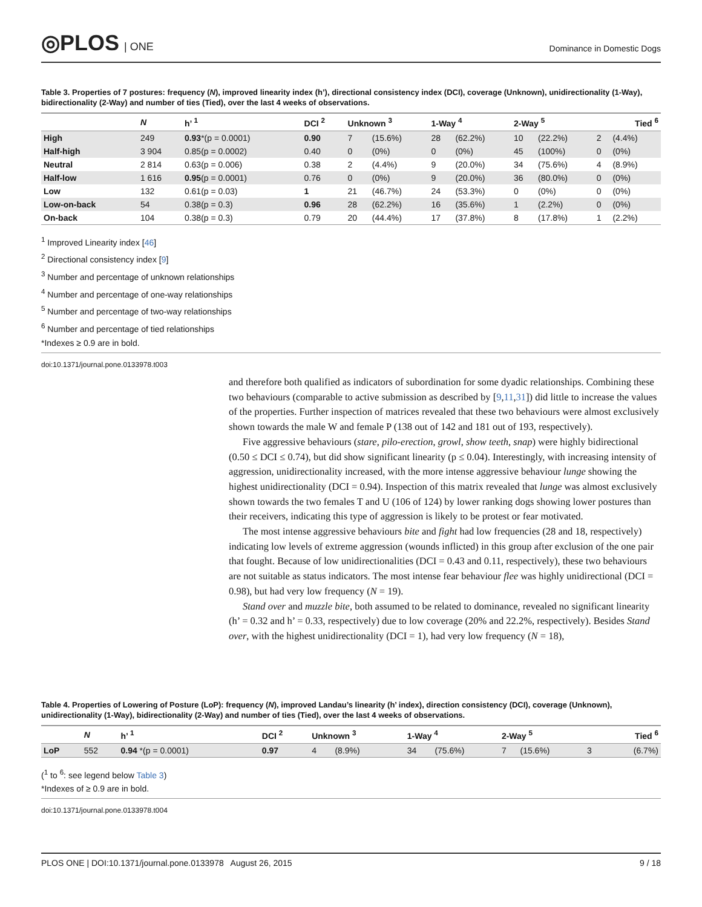◎PLOS | ONE Dominance in Domestic Dogs
Table 3. Properties of 7 postures: frequency (N), improved linearity index (h’), directional consistency index (DCI), coverage (Unknown), unidirectionality (1-Way), bidirectionality (2-Way) and number of ties (Tied), over the last 4 weeks of observations.
| | N | h’ <sup>1</sup> | DCI <sup>2</sup> | Unknown <sup>3</sup> | | 1-Way <sup>4</sup> | | 2-Way <sup>5</sup> | | Tied <sup>6</sup> | |
| --- | --- | --- | --- | --- | --- | --- | --- | --- | --- | --- | --- |
| High | 249 | 0.93 *(p = 0.0001) | 0.90 | 7 | (15.6%) | 28 | (62.2%) | 10 | (22.2%) | 2 | (4.4%) |
| Half-high | 3 904 | 0.85(p = 0.0002) | 0.40 | 0 | (0%) | 0 | (0%) | 45 | (100%) | 0 | (0%) |
| Neutral | 2 814 | 0.63(p = 0.006) | 0.38 | 2 | (4.4%) | 9 | (20.0%) | 34 | (75.6%) | 4 | (8.9%) |
| Half-low | 1 616 | 0.95 (p = 0.0001) | 0.76 | 0 | (0%) | 9 | (20.0%) | 36 | (80.0%) | 0 | (0%) |
| Low | 132 | 0.61(p = 0.03) | 1 | 21 | (46.7%) | 24 | (53.3%) | 0 | (0%) | 0 | (0%) |
| Low-on-back | 54 | 0.38(p = 0.3) | 0.96 | 28 | (62.2%) | 16 | (35.6%) | 1 | (2.2%) | 0 | (0%) |
| On-back | 104 | 0.38(p = 0.3) | 0.79 | 20 | (44.4%) | 17 | (37.8%) | 8 | (17.8%) | 1 | (2.2%) |
<sup>1</sup> Improved Linearity index [46]
<sup>2</sup> Directional consistency index [9]
<sup>3</sup> Number and percentage of unknown relationships
<sup>4</sup> Number and percentage of one-way relationships
<sup>5</sup> Number and percentage of two-way relationships
<sup>6</sup> Number and percentage of tied relationships
*Indexes ≥ 0.9 are in bold.
doi:10.1371/journal.pone.0133978.t003
and therefore both qualified as indicators of subordination for some dyadic relationships. Combining these two behaviours (comparable to active submission as described by [9,11,31]) did little to increase the values of the properties. Further inspection of matrices revealed that these two behaviours were almost exclusively shown towards the male W and female P (138 out of 142 and 181 out of 193, respectively).
Five aggressive behaviours (stare, pilo-erection, growl, show teeth, snap) were highly bidirectional (0.50 ≤ DCI ≤ 0.74), but did show significant linearity (p ≤ 0.04). Interestingly, with increasing intensity of aggression, unidirectionality increased, with the more intense aggressive behaviour lunge showing the highest unidirectionality (DCI = 0.94). Inspection of this matrix revealed that lunge was almost exclusively shown towards the two females T and U (106 of 124) by lower ranking dogs showing lower postures than their receivers, indicating this type of aggression is likely to be protest or fear motivated.
The most intense aggressive behaviours bite and fight had low frequencies (28 and 18, respectively) indicating low levels of extreme aggression (wounds inflicted) in this group after exclusion of the one pair that fought. Because of low unidirectionalities (DCI = 0.43 and 0.11, respectively), these two behaviours are not suitable as status indicators. The most intense fear behaviour flee was highly unidirectional (DCI = 0.98), but had very low frequency (N = 19).
Stand over and muzzle bite, both assumed to be related to dominance, revealed no significant linearity (h’ = 0.32 and h’ = 0.33, respectively) due to low coverage (20% and 22.2%, respectively). Besides Stand over, with the highest unidirectionality (DCI = 1), had very low frequency (N = 18),
Table 4. Properties of Lowering of Posture (LoP): frequency (N), improved Landau’s linearity (h’ index), direction consistency (DCI), coverage (Unknown), unidirectionality (1-Way), bidirectionality (2-Way) and number of ties (Tied), over the last 4 weeks of observations.
| | N | h’ <sup>1</sup> | DCI <sup>2</sup> | Unknown <sup>3</sup> | | 1-Way <sup>4</sup> | | 2-Way <sup>5</sup> | | Tied <sup>6</sup> | |
| --- | --- | --- | --- | --- | --- | --- | --- | --- | --- | --- | --- |
| LoP | 552 | 0.94 *(p = 0.0001) | 0.97 | 4 | (8.9%) | 34 | (75.6%) | 7 | (15.6%) | 3 | (6.7%) |
(<sup>1</sup> to <sup>6</sup>: see legend below Table 3)
*Indexes of ≥ 0.9 are in bold.
doi:10.1371/journal.pone.0133978.t004
PLOS ONE | DOI:10.1371/journal.pone.0133978 August 26, 2015 9 / 18